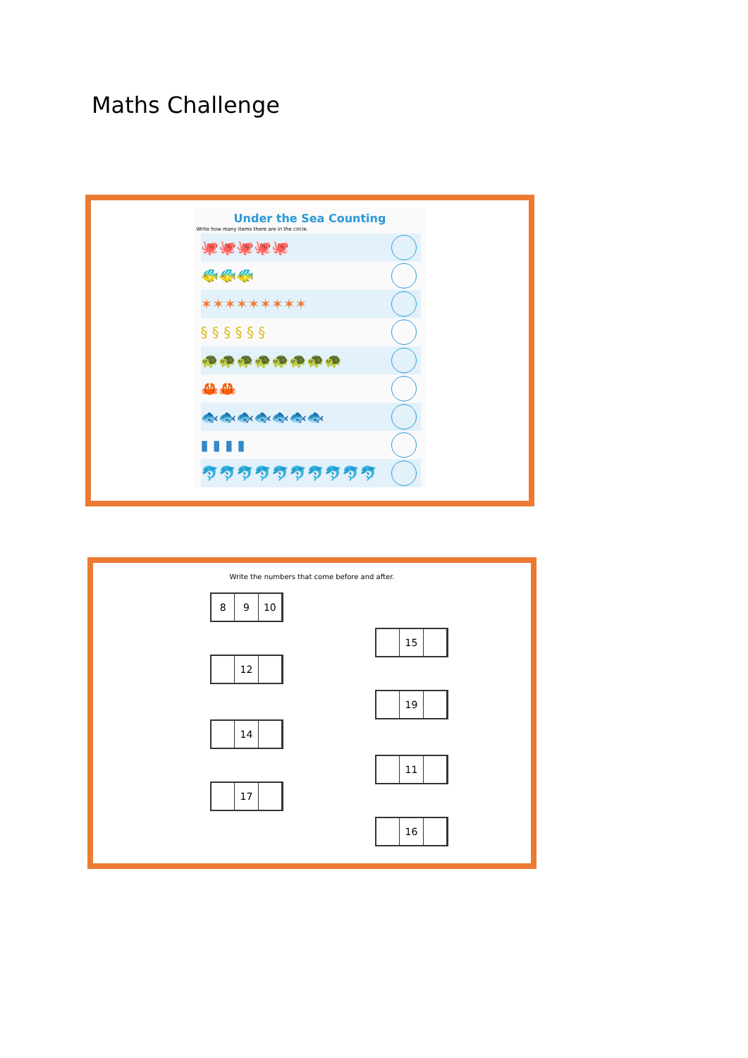Maths Challenge
Under the Sea Counting
Write how many items there are in the circle.
🐙🐙🐙🐙🐙
🐠🐠🐠
✶✶✶✶✶✶✶✶✶
§ § § § § §
🐢🐢🐢🐢🐢🐢🐢🐢
🦀🦀
🐟🐟🐟🐟🐟🐟🐟
▮ ▮ ▮ ▮
🐬🐬🐬🐬🐬🐬🐬🐬🐬🐬
Write the numbers that come before and after.
8 9 10
12
14
17
15
19
11
16